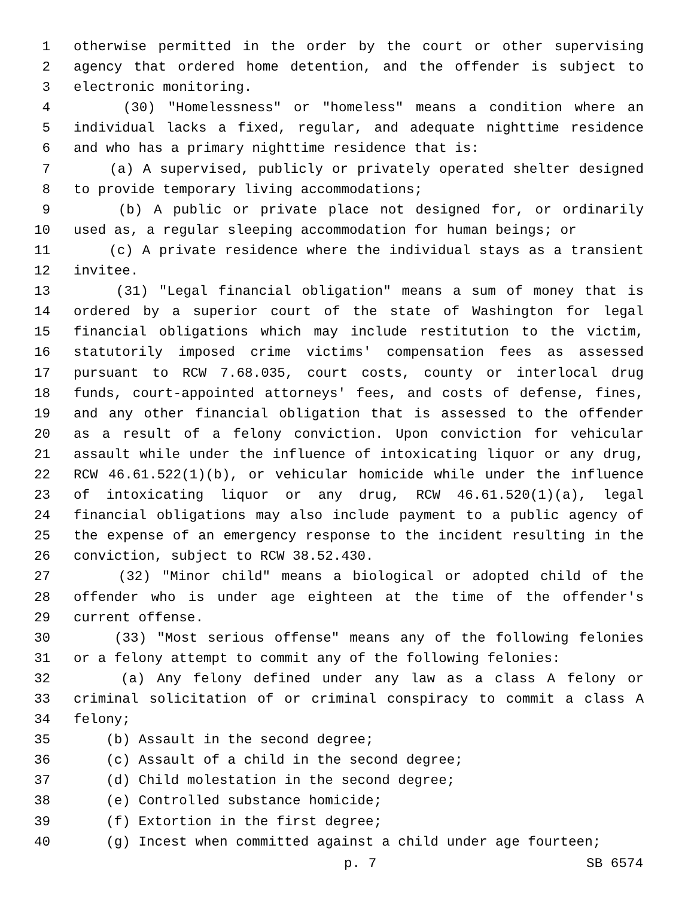1 otherwise permitted in the order by the court or other supervising
2 agency that ordered home detention, and the offender is subject to
3 electronic monitoring.
4 (30) "Homelessness" or "homeless" means a condition where an
5 individual lacks a fixed, regular, and adequate nighttime residence
6 and who has a primary nighttime residence that is:
7 (a) A supervised, publicly or privately operated shelter designed
8 to provide temporary living accommodations;
9 (b) A public or private place not designed for, or ordinarily
10 used as, a regular sleeping accommodation for human beings; or
11 (c) A private residence where the individual stays as a transient
12 invitee.
13 (31) "Legal financial obligation" means a sum of money that is
14 ordered by a superior court of the state of Washington for legal
15 financial obligations which may include restitution to the victim,
16 statutorily imposed crime victims' compensation fees as assessed
17 pursuant to RCW 7.68.035, court costs, county or interlocal drug
18 funds, court-appointed attorneys' fees, and costs of defense, fines,
19 and any other financial obligation that is assessed to the offender
20 as a result of a felony conviction. Upon conviction for vehicular
21 assault while under the influence of intoxicating liquor or any drug,
22 RCW 46.61.522(1)(b), or vehicular homicide while under the influence
23 of intoxicating liquor or any drug, RCW 46.61.520(1)(a), legal
24 financial obligations may also include payment to a public agency of
25 the expense of an emergency response to the incident resulting in the
26 conviction, subject to RCW 38.52.430.
27 (32) "Minor child" means a biological or adopted child of the
28 offender who is under age eighteen at the time of the offender's
29 current offense.
30 (33) "Most serious offense" means any of the following felonies
31 or a felony attempt to commit any of the following felonies:
32 (a) Any felony defined under any law as a class A felony or
33 criminal solicitation of or criminal conspiracy to commit a class A
34 felony;
35 (b) Assault in the second degree;
36 (c) Assault of a child in the second degree;
37 (d) Child molestation in the second degree;
38 (e) Controlled substance homicide;
39 (f) Extortion in the first degree;
40 (g) Incest when committed against a child under age fourteen;
p. 7 SB 6574